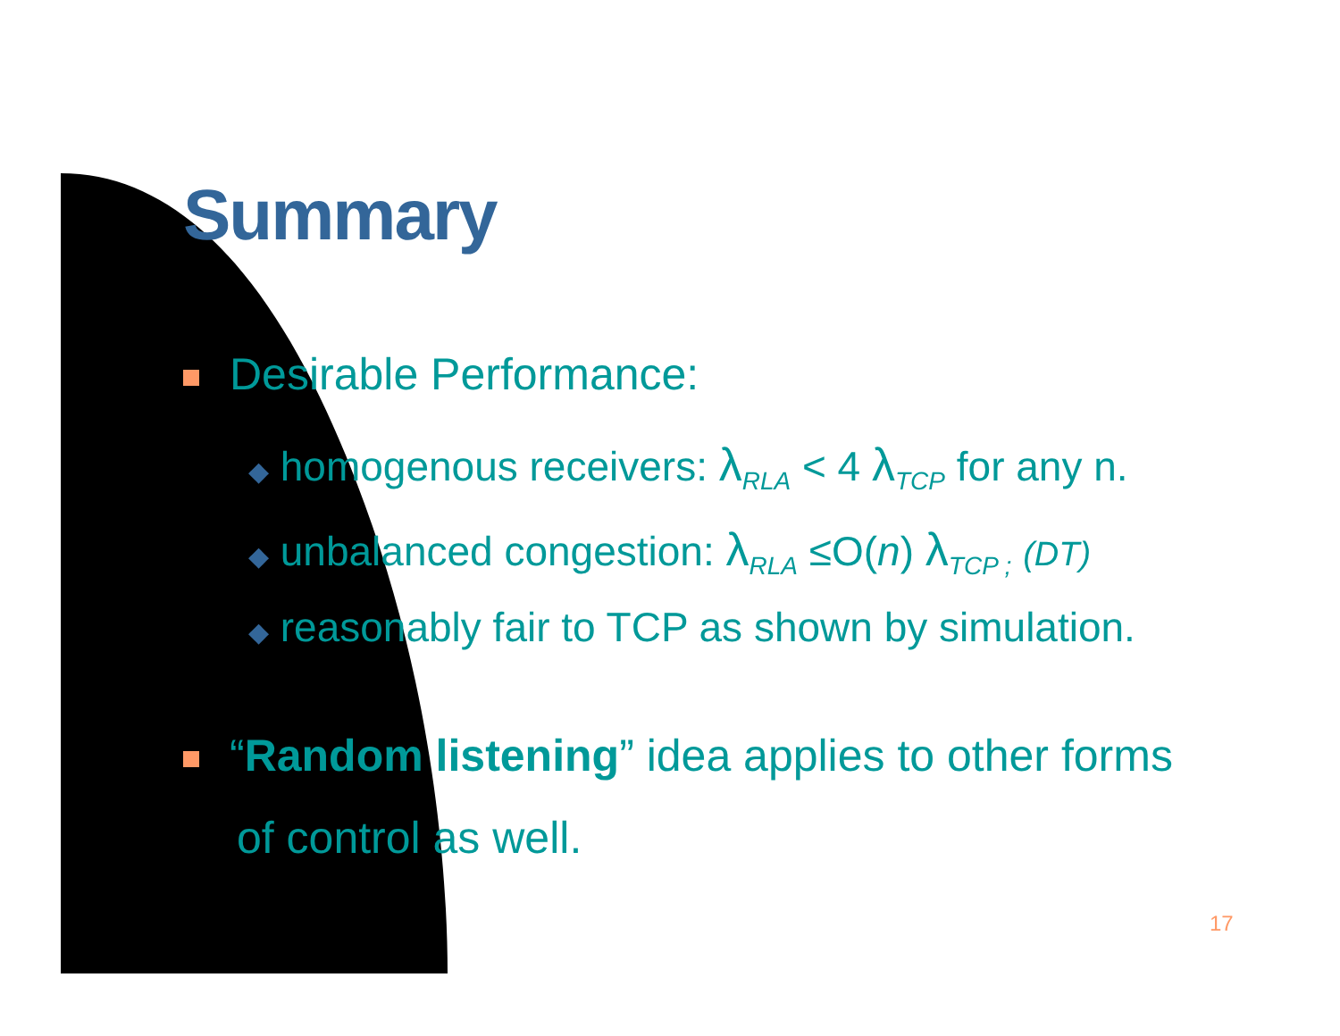Summary
Desirable Performance:
◆ homogenous receivers: λ<sub>RLA</sub> < 4 λ<sub>TCP</sub> for any n.
◆ unbalanced congestion: λ<sub>RLA</sub> ≤O(n) λ<sub>TCP ;</sub> (DT)
◆ reasonably fair to TCP as shown by simulation.
“Random listening” idea applies to other forms
of control as well.
17